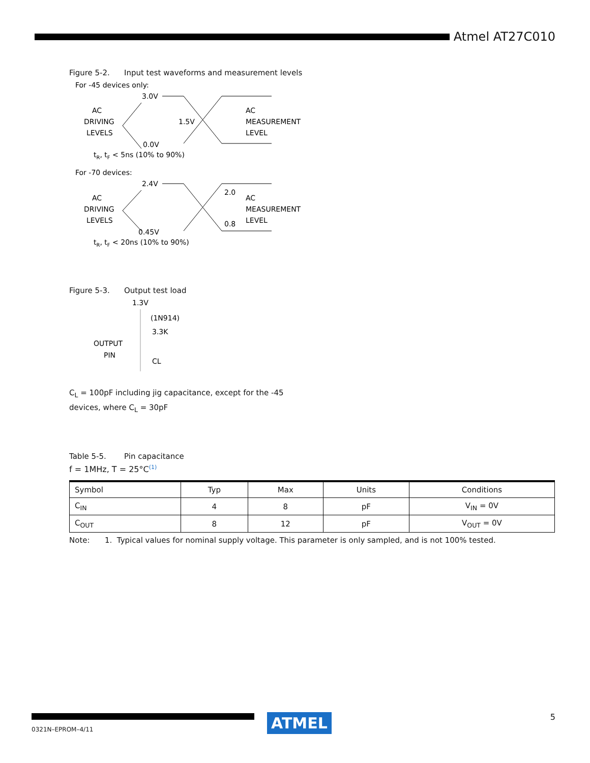Atmel AT27C010
Figure 5-2. Input test waveforms and measurement levels
For -45 devices only:
3.0V
AC
DRIVING
LEVELS
1.5V
AC
MEASUREMENT
LEVEL
0.0V
tR, tF < 5ns (10% to 90%)
For -70 devices:
2.4V
AC
DRIVING
LEVELS
2.0
0.8
AC
MEASUREMENT
LEVEL
0.45V
tR, tF < 20ns (10% to 90%)
Figure 5-3. Output test load
1.3V
(1N914)
3.3K
OUTPUT
PIN
CL
C<sub>L</sub> = 100pF including jig capacitance, except for the -45
devices, where C<sub>L</sub> = 30pF
Table 5-5. Pin capacitance
f = 1MHz, T = 25°C<sup>(1)</sup>
| Symbol | Typ | Max | Units | Conditions |
| --- | --- | --- | --- | --- |
| C<sub>IN</sub> | 4 | 8 | pF | V<sub>IN</sub> = 0V |
| C<sub>OUT</sub> | 8 | 12 | pF | V<sub>OUT</sub> = 0V |
Note: 1. Typical values for nominal supply voltage. This parameter is only sampled, and is not 100% tested.
ATMEL
5
0321N–EPROM–4/11